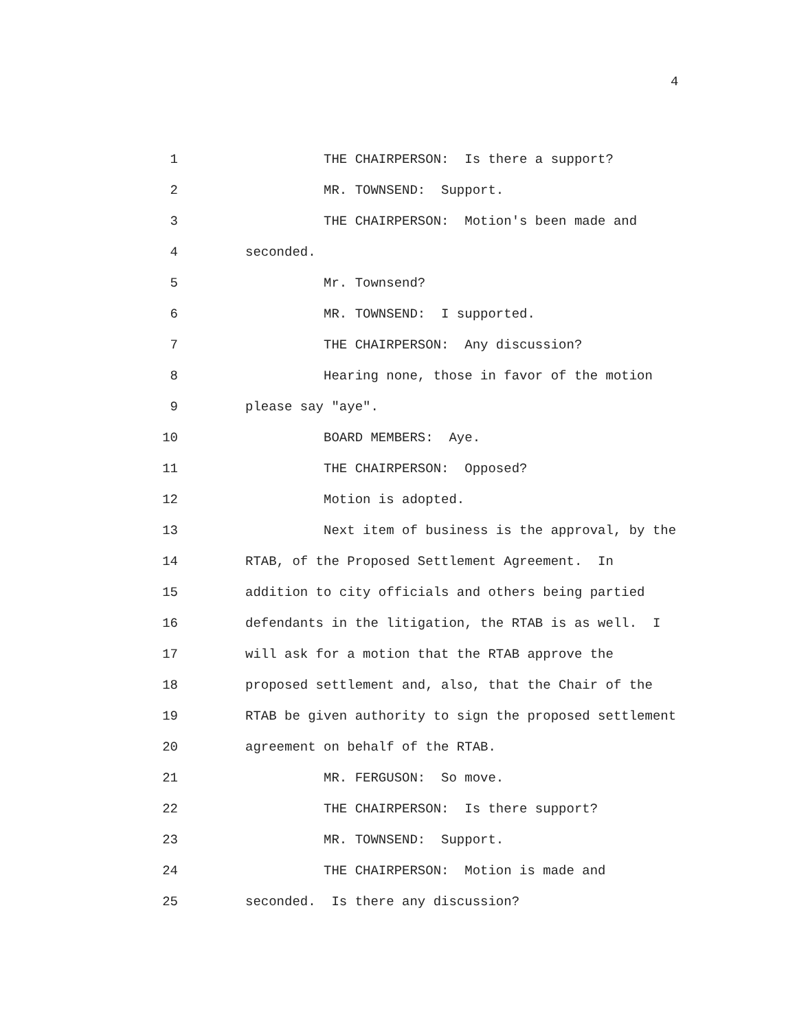4
1 THE CHAIRPERSON: Is there a support?
2 MR. TOWNSEND: Support.
3 THE CHAIRPERSON: Motion's been made and
4 seconded.
5 Mr. Townsend?
6 MR. TOWNSEND: I supported.
7 THE CHAIRPERSON: Any discussion?
8 Hearing none, those in favor of the motion
9 please say "aye".
10 BOARD MEMBERS: Aye.
11 THE CHAIRPERSON: Opposed?
12 Motion is adopted.
13 Next item of business is the approval, by the
14 RTAB, of the Proposed Settlement Agreement. In
15 addition to city officials and others being partied
16 defendants in the litigation, the RTAB is as well. I
17 will ask for a motion that the RTAB approve the
18 proposed settlement and, also, that the Chair of the
19 RTAB be given authority to sign the proposed settlement
20 agreement on behalf of the RTAB.
21 MR. FERGUSON: So move.
22 THE CHAIRPERSON: Is there support?
23 MR. TOWNSEND: Support.
24 THE CHAIRPERSON: Motion is made and
25 seconded. Is there any discussion?